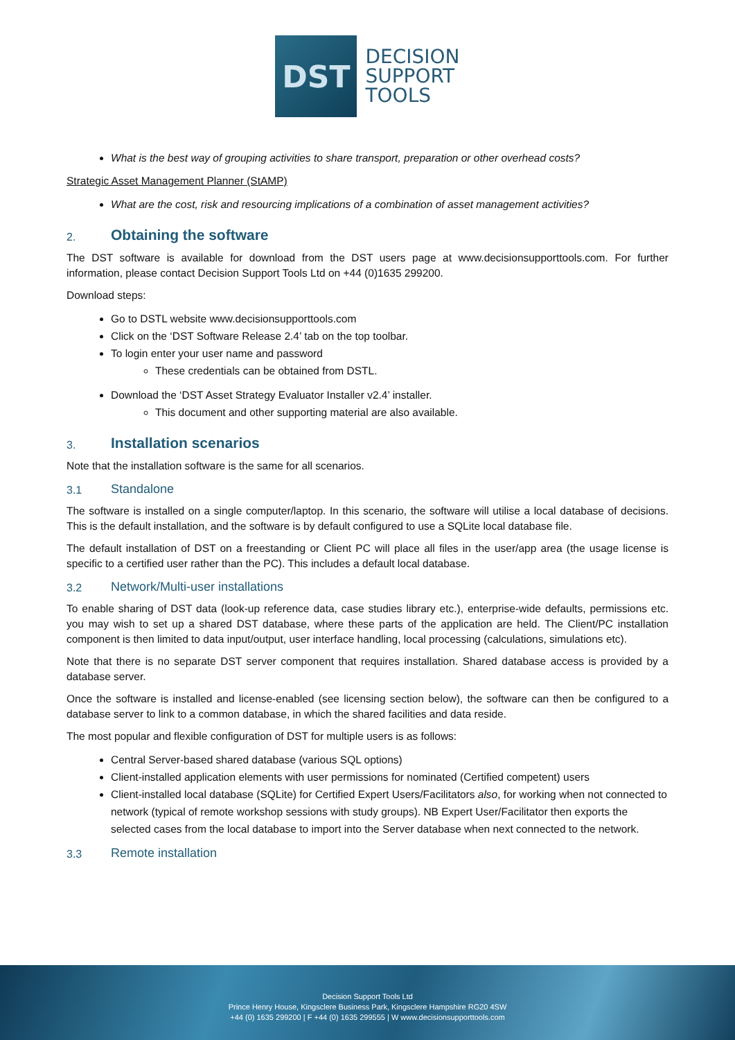DST
DECISION
SUPPORT
TOOLS
What is the best way of grouping activities to share transport, preparation or other overhead costs?
Strategic Asset Management Planner (StAMP)
What are the cost, risk and resourcing implications of a combination of asset management activities?
2. Obtaining the software
The DST software is available for download from the DST users page at www.decisionsupporttools.com. For further information, please contact Decision Support Tools Ltd on +44 (0)1635 299200.
Download steps:
Go to DSTL website www.decisionsupporttools.com
Click on the ‘DST Software Release 2.4’ tab on the top toolbar.
To login enter your user name and password
These credentials can be obtained from DSTL.
Download the ‘DST Asset Strategy Evaluator Installer v2.4’ installer.
This document and other supporting material are also available.
3. Installation scenarios
Note that the installation software is the same for all scenarios.
3.1 Standalone
The software is installed on a single computer/laptop. In this scenario, the software will utilise a local database of decisions. This is the default installation, and the software is by default configured to use a SQLite local database file.
The default installation of DST on a freestanding or Client PC will place all files in the user/app area (the usage license is specific to a certified user rather than the PC). This includes a default local database.
3.2 Network/Multi-user installations
To enable sharing of DST data (look-up reference data, case studies library etc.), enterprise-wide defaults, permissions etc. you may wish to set up a shared DST database, where these parts of the application are held. The Client/PC installation component is then limited to data input/output, user interface handling, local processing (calculations, simulations etc).
Note that there is no separate DST server component that requires installation. Shared database access is provided by a database server.
Once the software is installed and license-enabled (see licensing section below), the software can then be configured to a database server to link to a common database, in which the shared facilities and data reside.
The most popular and flexible configuration of DST for multiple users is as follows:
Central Server-based shared database (various SQL options)
Client-installed application elements with user permissions for nominated (Certified competent) users
Client-installed local database (SQLite) for Certified Expert Users/Facilitators also, for working when not connected to network (typical of remote workshop sessions with study groups). NB Expert User/Facilitator then exports the selected cases from the local database to import into the Server database when next connected to the network.
3.3 Remote installation
Decision Support Tools Ltd
Prince Henry House, Kingsclere Business Park, Kingsclere Hampshire RG20 4SW
+44 (0) 1635 299200 | F +44 (0) 1635 299555 | W www.decisionsupporttools.com